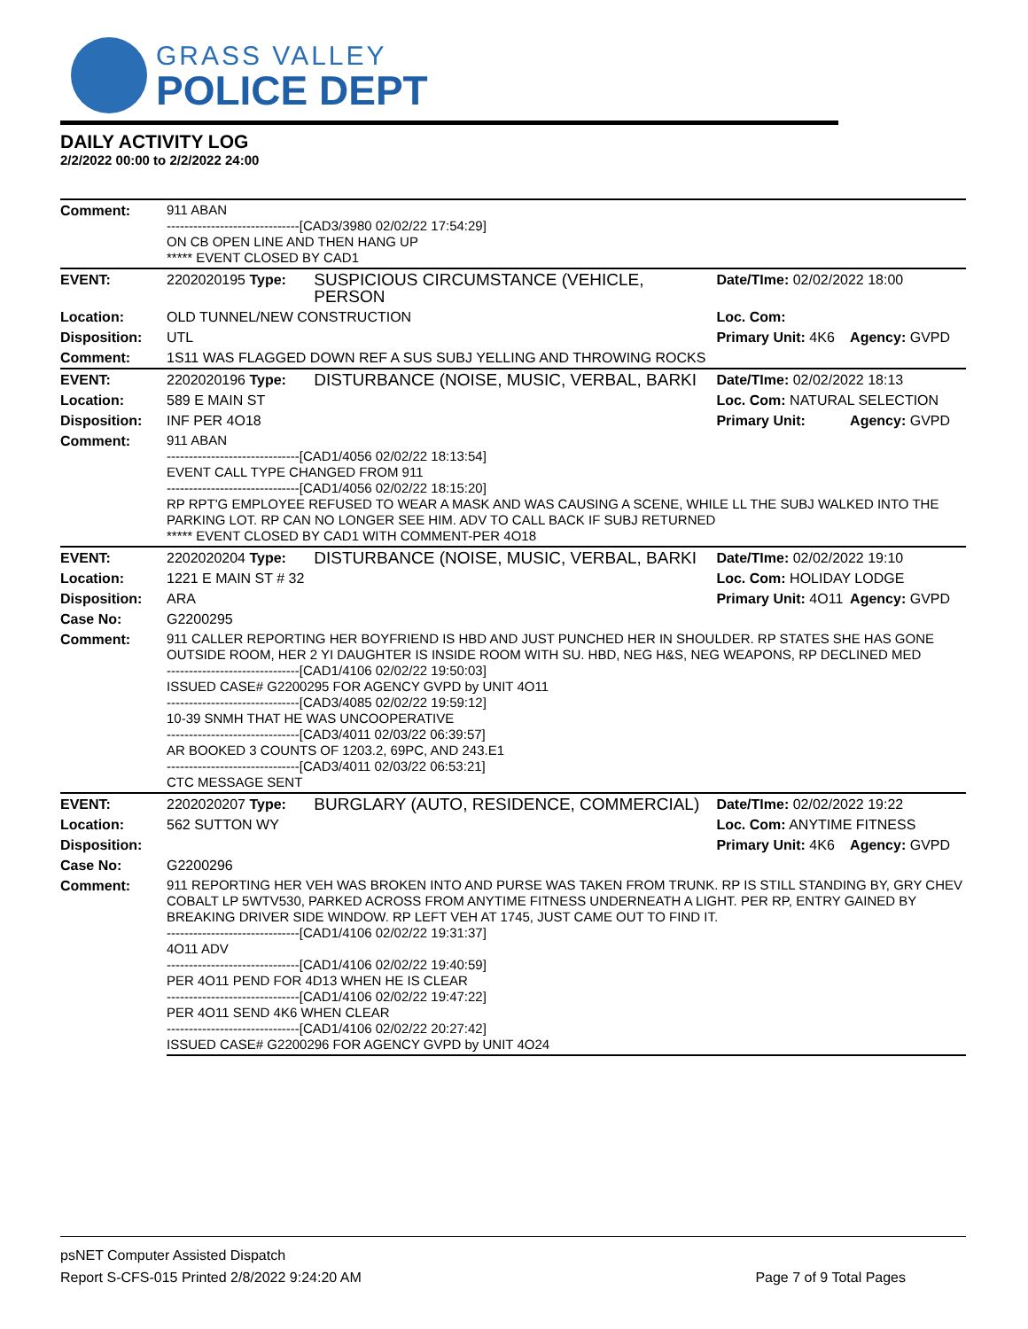GRASS VALLEY
POLICE DEPT
DAILY ACTIVITY LOG
2/2/2022 00:00 to 2/2/2022 24:00
| Comment: | 911 ABAN ------------------------------[CAD3/3980 02/02/22 17:54:29] ON CB OPEN LINE AND THEN HANG UP ***** EVENT CLOSED BY CAD1 | | | |
| EVENT: | 2202020195 Type: | SUSPICIOUS CIRCUMSTANCE (VEHICLE, PERSON | Date/TIme: 02/02/2022 18:00 | |
| Location: | OLD TUNNEL/NEW CONSTRUCTION | | Loc. Com: | |
| Disposition: | UTL | | Primary Unit: 4K6 | Agency: GVPD |
| Comment: | 1S11 WAS FLAGGED DOWN REF A SUS SUBJ YELLING AND THROWING ROCKS | | | |
| EVENT: | 2202020196 Type: | DISTURBANCE (NOISE, MUSIC, VERBAL, BARKI | Date/TIme: 02/02/2022 18:13 | |
| Location: | 589 E MAIN ST | | Loc. Com: NATURAL SELECTION | |
| Disposition: | INF PER 4O18 | | Primary Unit: | Agency: GVPD |
| Comment: | 911 ABAN ------------------------------[CAD1/4056 02/02/22 18:13:54] EVENT CALL TYPE CHANGED FROM 911 ------------------------------[CAD1/4056 02/02/22 18:15:20] RP RPT'G EMPLOYEE REFUSED TO WEAR A MASK AND WAS CAUSING A SCENE, WHILE LL THE SUBJ WALKED INTO THE PARKING LOT. RP CAN NO LONGER SEE HIM. ADV TO CALL BACK IF SUBJ RETURNED ***** EVENT CLOSED BY CAD1 WITH COMMENT-PER 4O18 | | | |
| EVENT: | 2202020204 Type: | DISTURBANCE (NOISE, MUSIC, VERBAL, BARKI | Date/TIme: 02/02/2022 19:10 | |
| Location: | 1221 E MAIN ST # 32 | | Loc. Com: HOLIDAY LODGE | |
| Disposition: | ARA | | Primary Unit: 4O11 | Agency: GVPD |
| Case No: | G2200295 | | | |
| Comment: | 911 CALLER REPORTING HER BOYFRIEND IS HBD AND JUST PUNCHED HER IN SHOULDER. RP STATES SHE HAS GONE OUTSIDE ROOM, HER 2 YI DAUGHTER IS INSIDE ROOM WITH SU. HBD, NEG H&S, NEG WEAPONS, RP DECLINED MED ------------------------------[CAD1/4106 02/02/22 19:50:03] ISSUED CASE# G2200295 FOR AGENCY GVPD by UNIT 4O11 ------------------------------[CAD3/4085 02/02/22 19:59:12] 10-39 SNMH THAT HE WAS UNCOOPERATIVE ------------------------------[CAD3/4011 02/03/22 06:39:57] AR BOOKED 3 COUNTS OF 1203.2, 69PC, AND 243.E1 ------------------------------[CAD3/4011 02/03/22 06:53:21] CTC MESSAGE SENT | | | |
| EVENT: | 2202020207 Type: | BURGLARY (AUTO, RESIDENCE, COMMERCIAL) | Date/TIme: 02/02/2022 19:22 | |
| Location: | 562 SUTTON WY | | Loc. Com: ANYTIME FITNESS | |
| Disposition: | | | Primary Unit: 4K6 | Agency: GVPD |
| Case No: | G2200296 | | | |
| Comment: | 911 REPORTING HER VEH WAS BROKEN INTO AND PURSE WAS TAKEN FROM TRUNK. RP IS STILL STANDING BY, GRY CHEV COBALT LP 5WTV530, PARKED ACROSS FROM ANYTIME FITNESS UNDERNEATH A LIGHT. PER RP, ENTRY GAINED BY BREAKING DRIVER SIDE WINDOW. RP LEFT VEH AT 1745, JUST CAME OUT TO FIND IT. ------------------------------[CAD1/4106 02/02/22 19:31:37] 4O11 ADV ------------------------------[CAD1/4106 02/02/22 19:40:59] PER 4O11 PEND FOR 4D13 WHEN HE IS CLEAR ------------------------------[CAD1/4106 02/02/22 19:47:22] PER 4O11 SEND 4K6 WHEN CLEAR ------------------------------[CAD1/4106 02/02/22 20:27:42] ISSUED CASE# G2200296 FOR AGENCY GVPD by UNIT 4O24 | | | |
psNET Computer Assisted Dispatch
Report S-CFS-015 Printed 2/8/2022 9:24:20 AM Page 7 of 9 Total Pages